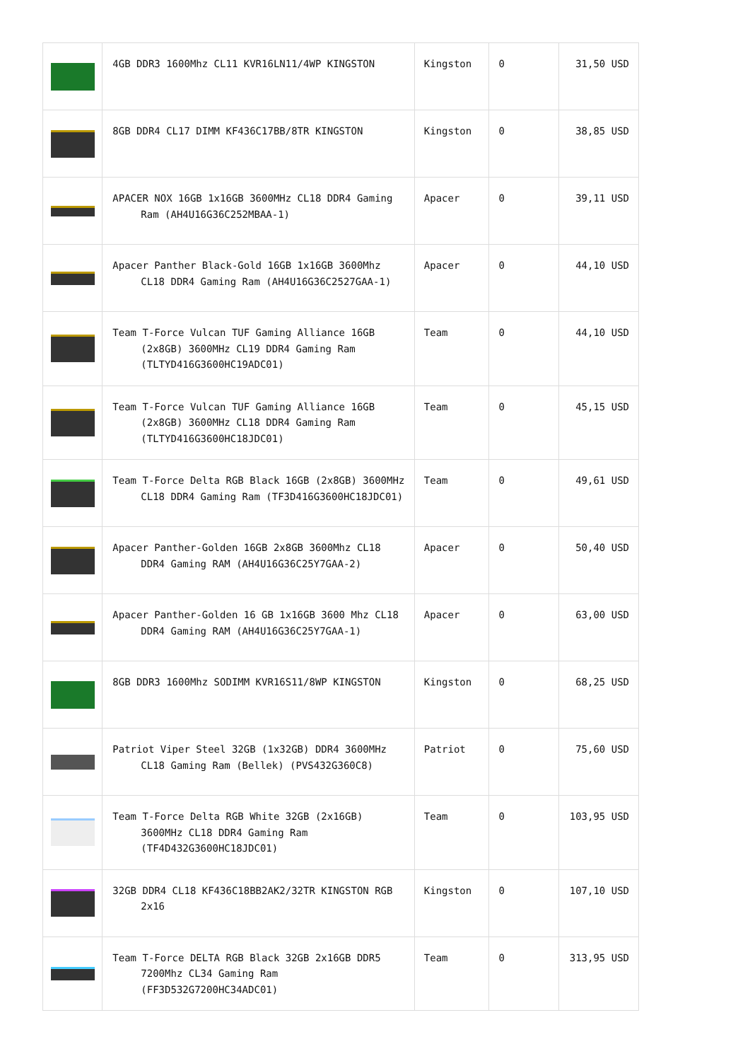| | 4GB DDR3 1600Mhz CL11 KVR16LN11/4WP KINGSTON | Kingston | 0 | 31,50 USD |
| | 8GB DDR4 CL17 DIMM KF436C17BB/8TR KINGSTON | Kingston | 0 | 38,85 USD |
| | APACER NOX 16GB 1x16GB 3600MHz CL18 DDR4 Gaming Ram (AH4U16G36C252MBAA-1) | Apacer | 0 | 39,11 USD |
| | Apacer Panther Black-Gold 16GB 1x16GB 3600Mhz CL18 DDR4 Gaming Ram (AH4U16G36C2527GAA-1) | Apacer | 0 | 44,10 USD |
| | Team T-Force Vulcan TUF Gaming Alliance 16GB (2x8GB) 3600MHz CL19 DDR4 Gaming Ram (TLTYD416G3600HC19ADC01) | Team | 0 | 44,10 USD |
| | Team T-Force Vulcan TUF Gaming Alliance 16GB (2x8GB) 3600MHz CL18 DDR4 Gaming Ram (TLTYD416G3600HC18JDC01) | Team | 0 | 45,15 USD |
| | Team T-Force Delta RGB Black 16GB (2x8GB) 3600MHz CL18 DDR4 Gaming Ram (TF3D416G3600HC18JDC01) | Team | 0 | 49,61 USD |
| | Apacer Panther-Golden 16GB 2x8GB 3600Mhz CL18 DDR4 Gaming RAM (AH4U16G36C25Y7GAA-2) | Apacer | 0 | 50,40 USD |
| | Apacer Panther-Golden 16 GB 1x16GB 3600 Mhz CL18 DDR4 Gaming RAM (AH4U16G36C25Y7GAA-1) | Apacer | 0 | 63,00 USD |
| | 8GB DDR3 1600Mhz SODIMM KVR16S11/8WP KINGSTON | Kingston | 0 | 68,25 USD |
| | Patriot Viper Steel 32GB (1x32GB) DDR4 3600MHz CL18 Gaming Ram (Bellek) (PVS432G360C8) | Patriot | 0 | 75,60 USD |
| | Team T-Force Delta RGB White 32GB (2x16GB) 3600MHz CL18 DDR4 Gaming Ram (TF4D432G3600HC18JDC01) | Team | 0 | 103,95 USD |
| | 32GB DDR4 CL18 KF436C18BB2AK2/32TR KINGSTON RGB 2x16 | Kingston | 0 | 107,10 USD |
| | Team T-Force DELTA RGB Black 32GB 2x16GB DDR5 7200Mhz CL34 Gaming Ram (FF3D532G7200HC34ADC01) | Team | 0 | 313,95 USD |